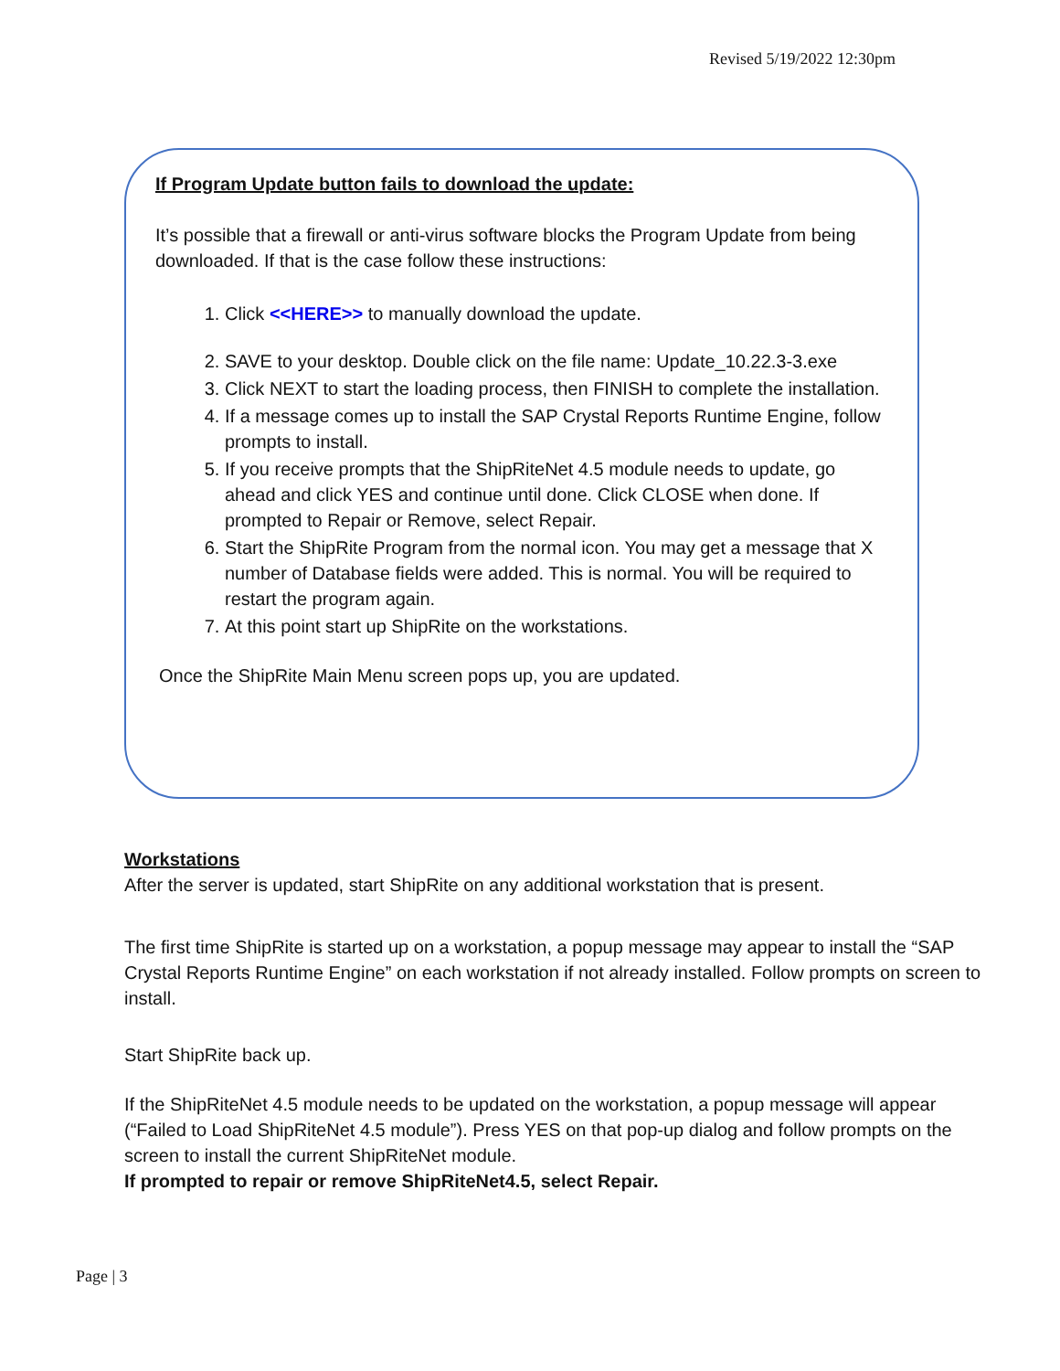Revised 5/19/2022 12:30pm
If Program Update button fails to download the update:
It’s possible that a firewall or anti-virus software blocks the Program Update from being downloaded. If that is the case follow these instructions:
1. Click <<HERE>> to manually download the update.
2. SAVE to your desktop. Double click on the file name: Update_10.22.3-3.exe
3. Click NEXT to start the loading process, then FINISH to complete the installation.
4. If a message comes up to install the SAP Crystal Reports Runtime Engine, follow prompts to install.
5. If you receive prompts that the ShipRiteNet 4.5 module needs to update, go ahead and click YES and continue until done. Click CLOSE when done. If prompted to Repair or Remove, select Repair.
6. Start the ShipRite Program from the normal icon. You may get a message that X number of Database fields were added. This is normal. You will be required to restart the program again.
7. At this point start up ShipRite on the workstations.
Once the ShipRite Main Menu screen pops up, you are updated.
Workstations
After the server is updated, start ShipRite on any additional workstation that is present.
The first time ShipRite is started up on a workstation, a popup message may appear to install the “SAP Crystal Reports Runtime Engine” on each workstation if not already installed. Follow prompts on screen to install.
Start ShipRite back up.
If the ShipRiteNet 4.5 module needs to be updated on the workstation, a popup message will appear (“Failed to Load ShipRiteNet 4.5 module”). Press YES on that pop-up dialog and follow prompts on the screen to install the current ShipRiteNet module.
If prompted to repair or remove ShipRiteNet4.5, select Repair.
Page | 3